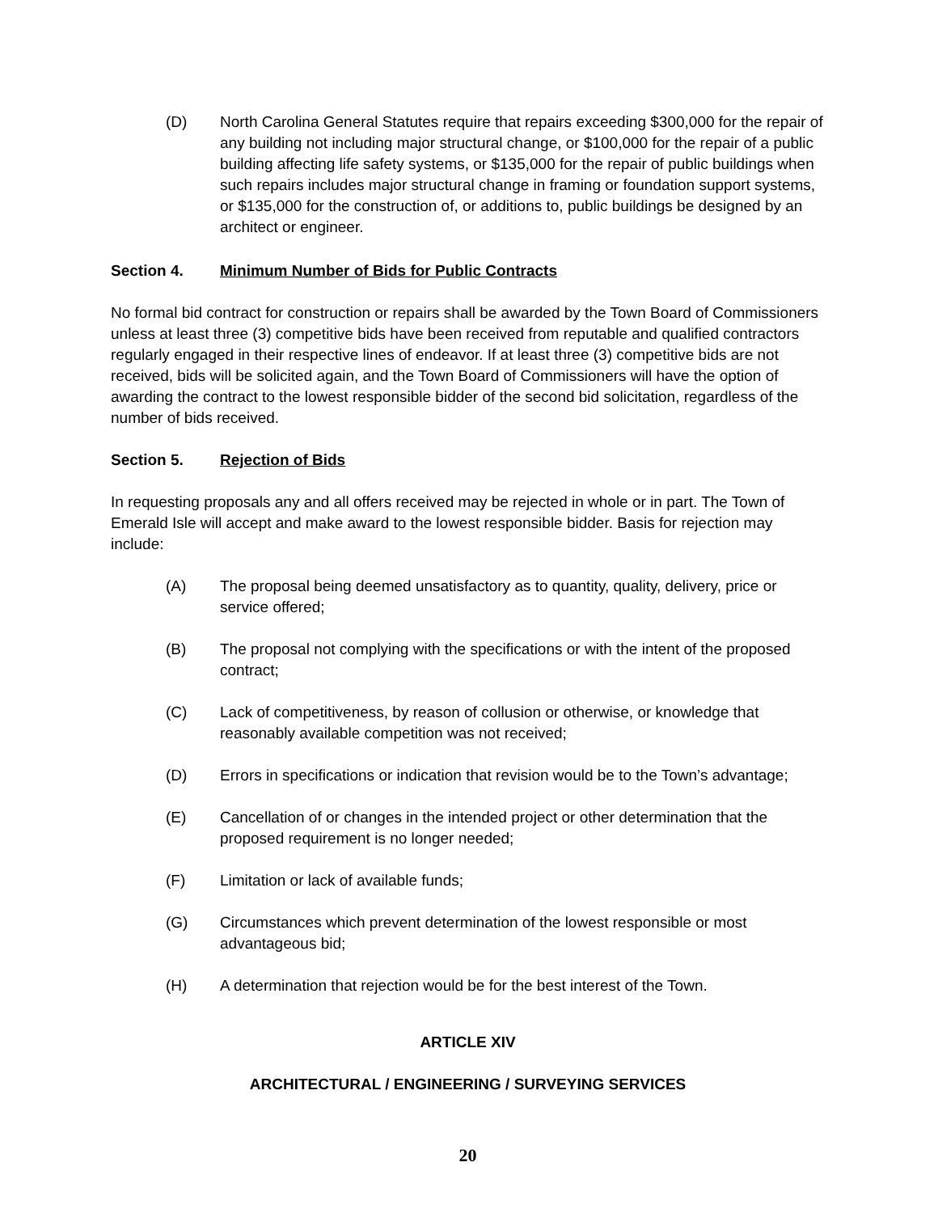(D) North Carolina General Statutes require that repairs exceeding $300,000 for the repair of any building not including major structural change, or $100,000 for the repair of a public building affecting life safety systems, or $135,000 for the repair of public buildings when such repairs includes major structural change in framing or foundation support systems, or $135,000 for the construction of, or additions to, public buildings be designed by an architect or engineer.
Section 4. Minimum Number of Bids for Public Contracts
No formal bid contract for construction or repairs shall be awarded by the Town Board of Commissioners unless at least three (3) competitive bids have been received from reputable and qualified contractors regularly engaged in their respective lines of endeavor. If at least three (3) competitive bids are not received, bids will be solicited again, and the Town Board of Commissioners will have the option of awarding the contract to the lowest responsible bidder of the second bid solicitation, regardless of the number of bids received.
Section 5. Rejection of Bids
In requesting proposals any and all offers received may be rejected in whole or in part. The Town of Emerald Isle will accept and make award to the lowest responsible bidder. Basis for rejection may include:
(A) The proposal being deemed unsatisfactory as to quantity, quality, delivery, price or service offered;
(B) The proposal not complying with the specifications or with the intent of the proposed contract;
(C) Lack of competitiveness, by reason of collusion or otherwise, or knowledge that reasonably available competition was not received;
(D) Errors in specifications or indication that revision would be to the Town’s advantage;
(E) Cancellation of or changes in the intended project or other determination that the proposed requirement is no longer needed;
(F) Limitation or lack of available funds;
(G) Circumstances which prevent determination of the lowest responsible or most advantageous bid;
(H) A determination that rejection would be for the best interest of the Town.
ARTICLE XIV
ARCHITECTURAL / ENGINEERING / SURVEYING SERVICES
20